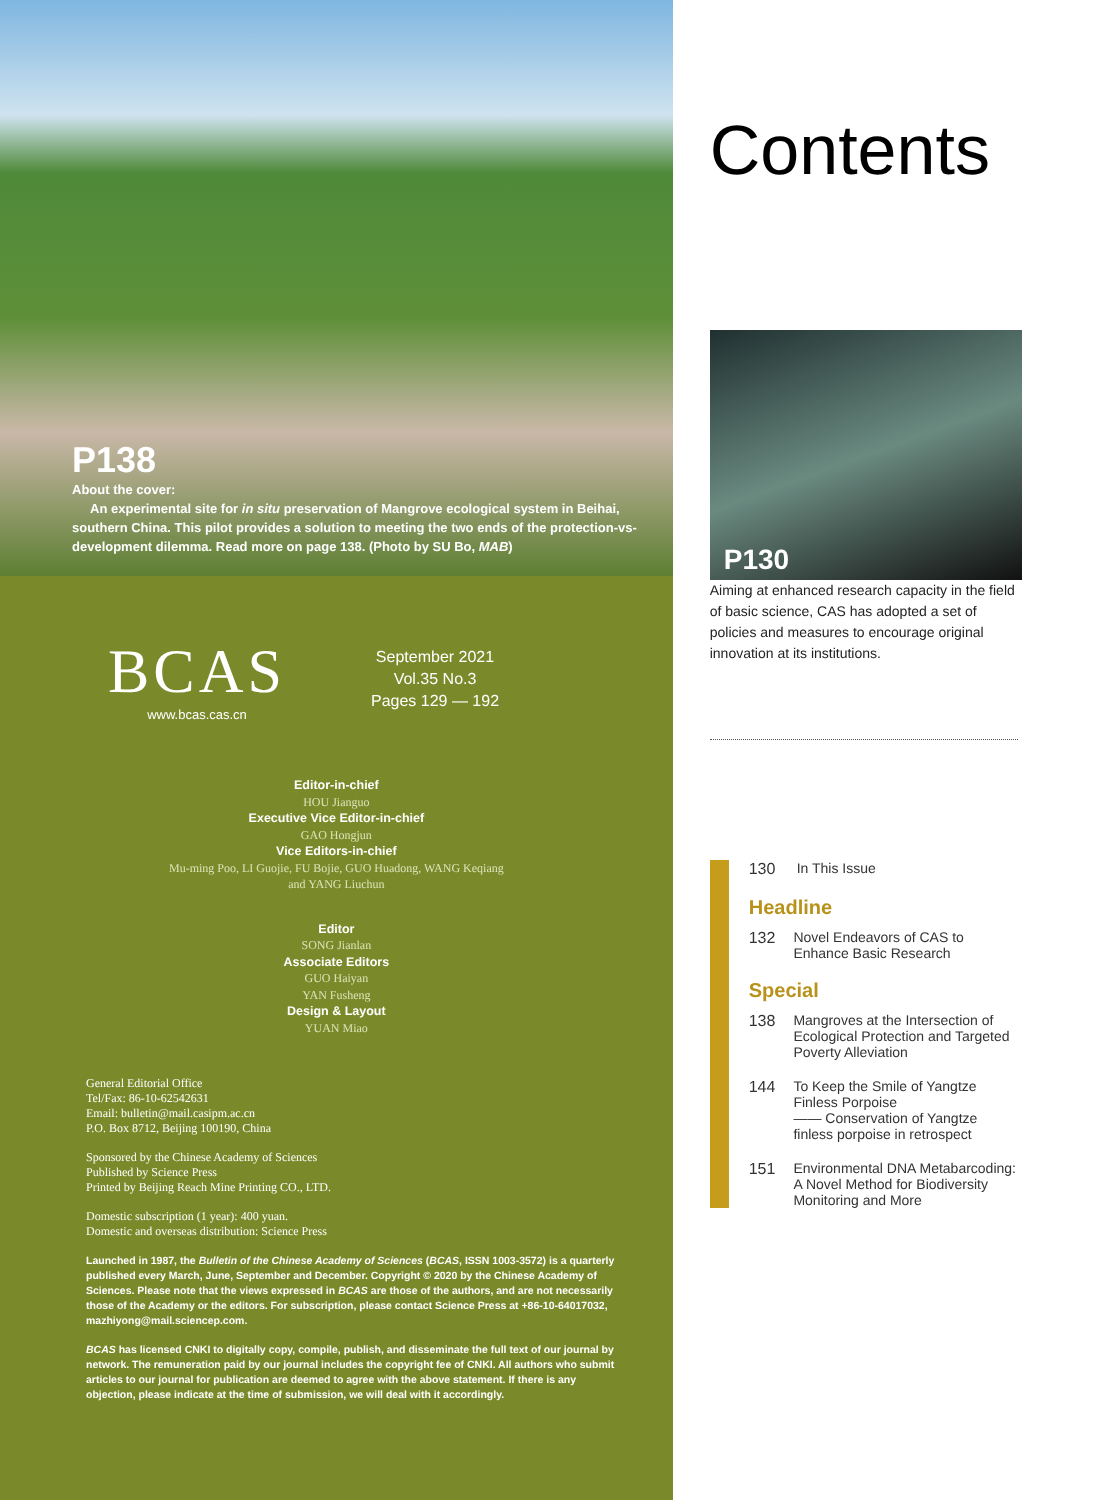P138
About the cover:
An experimental site for in situ preservation of Mangrove ecological system in Beihai, southern China. This pilot provides a solution to meeting the two ends of the protection-vs-development dilemma. Read more on page 138. (Photo by SU Bo, MAB)
BCAS
www.bcas.cas.cn
September 2021
Vol.35 No.3
Pages 129 — 192
Editor-in-chief
HOU Jianguo
Executive Vice Editor-in-chief
GAO Hongjun
Vice Editors-in-chief
Mu-ming Poo, LI Guojie, FU Bojie, GUO Huadong, WANG Keqiang
and YANG Liuchun
Editor
SONG Jianlan
Associate Editors
GUO Haiyan
YAN Fusheng
Design & Layout
YUAN Miao
General Editorial Office
Tel/Fax: 86-10-62542631
Email: bulletin@mail.casipm.ac.cn
P.O. Box 8712, Beijing 100190, China
Sponsored by the Chinese Academy of Sciences
Published by Science Press
Printed by Beijing Reach Mine Printing CO., LTD.
Domestic subscription (1 year): 400 yuan.
Domestic and overseas distribution: Science Press
Launched in 1987, the Bulletin of the Chinese Academy of Sciences (BCAS, ISSN 1003-3572) is a quarterly published every March, June, September and December. Copyright © 2020 by the Chinese Academy of Sciences. Please note that the views expressed in BCAS are those of the authors, and are not necessarily those of the Academy or the editors. For subscription, please contact Science Press at +86-10-64017032, mazhiyong@mail.sciencep.com.
BCAS has licensed CNKI to digitally copy, compile, publish, and disseminate the full text of our journal by network. The remuneration paid by our journal includes the copyright fee of CNKI. All authors who submit articles to our journal for publication are deemed to agree with the above statement. If there is any objection, please indicate at the time of submission, we will deal with it accordingly.
Contents
P130
Aiming at enhanced research capacity in the field of basic science, CAS has adopted a set of policies and measures to encourage original innovation at its institutions.
130 In This Issue
Headline
132 Novel Endeavors of CAS to Enhance Basic Research
Special
138 Mangroves at the Intersection of Ecological Protection and Targeted Poverty Alleviation
144 To Keep the Smile of Yangtze Finless Porpoise
—— Conservation of Yangtze finless porpoise in retrospect
151 Environmental DNA Metabarcoding: A Novel Method for Biodiversity Monitoring and More